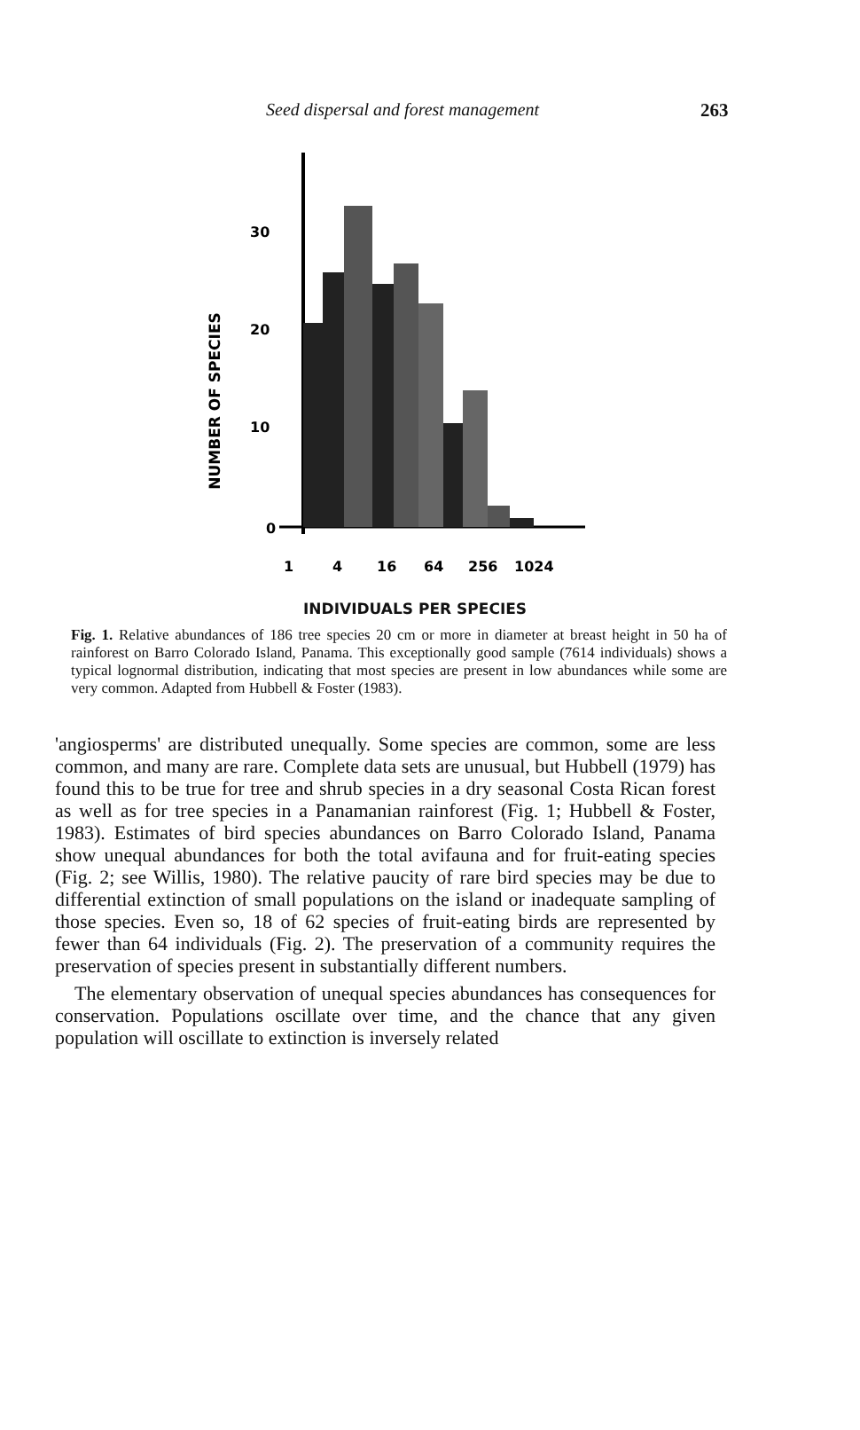Seed dispersal and forest management 263
NUMBER OF SPECIES
0
10
20
30
1
4
16
64
256
1024
INDIVIDUALS PER SPECIES
Fig. 1. Relative abundances of 186 tree species 20 cm or more in diameter at breast height in 50 ha of rainforest on Barro Colorado Island, Panama. This exceptionally good sample (7614 individuals) shows a typical lognormal distribution, indicating that most species are present in low abundances while some are very common. Adapted from Hubbell & Foster (1983).
'angiosperms' are distributed unequally. Some species are common, some are less common, and many are rare. Complete data sets are unusual, but Hubbell (1979) has found this to be true for tree and shrub species in a dry seasonal Costa Rican forest as well as for tree species in a Panamanian rainforest (Fig. 1; Hubbell & Foster, 1983). Estimates of bird species abundances on Barro Colorado Island, Panama show unequal abundances for both the total avifauna and for fruit-eating species (Fig. 2; see Willis, 1980). The relative paucity of rare bird species may be due to differential extinction of small populations on the island or inadequate sampling of those species. Even so, 18 of 62 species of fruit-eating birds are represented by fewer than 64 individuals (Fig. 2). The preservation of a community requires the preservation of species present in substantially different numbers.
The elementary observation of unequal species abundances has consequences for conservation. Populations oscillate over time, and the chance that any given population will oscillate to extinction is inversely related